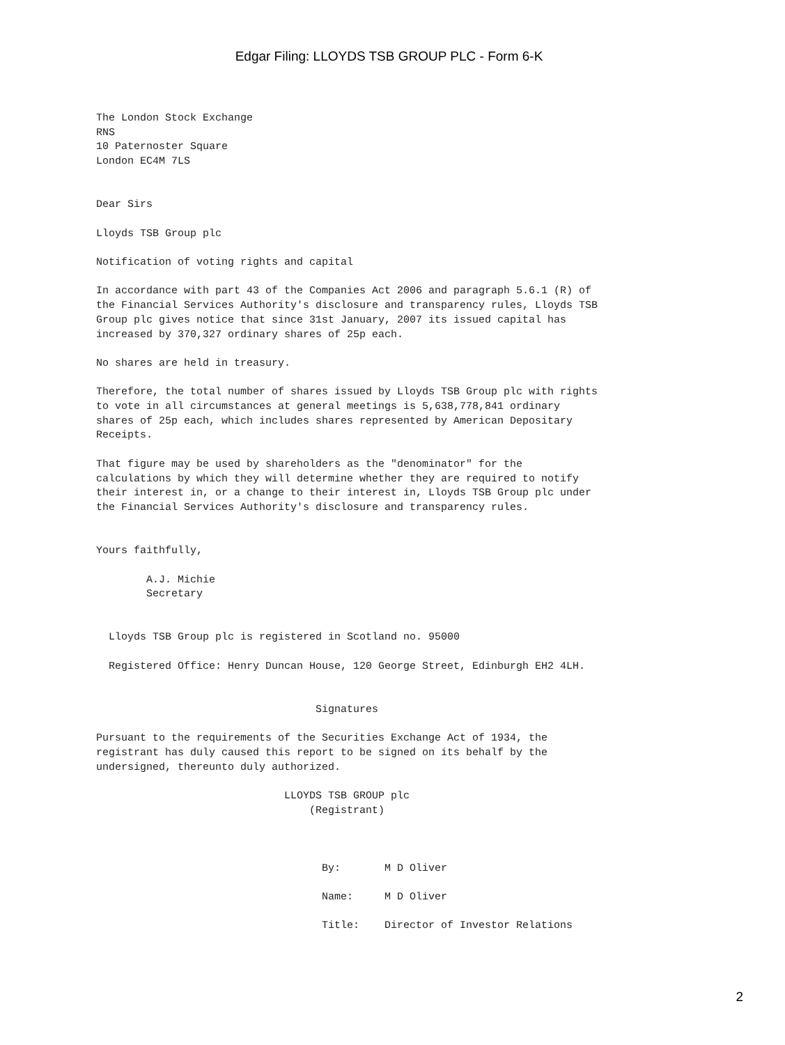Edgar Filing: LLOYDS TSB GROUP PLC - Form 6-K
The London Stock Exchange
RNS
10 Paternoster Square
London EC4M 7LS


Dear Sirs

Lloyds TSB Group plc

Notification of voting rights and capital

In accordance with part 43 of the Companies Act 2006 and paragraph 5.6.1 (R) of
the Financial Services Authority's disclosure and transparency rules, Lloyds TSB
Group plc gives notice that since 31st January, 2007 its issued capital has
increased by 370,327 ordinary shares of 25p each.

No shares are held in treasury.

Therefore, the total number of shares issued by Lloyds TSB Group plc with rights
to vote in all circumstances at general meetings is 5,638,778,841 ordinary
shares of 25p each, which includes shares represented by American Depositary
Receipts.

That figure may be used by shareholders as the "denominator" for the
calculations by which they will determine whether they are required to notify
their interest in, or a change to their interest in, Lloyds TSB Group plc under
the Financial Services Authority's disclosure and transparency rules.


Yours faithfully,

        A.J. Michie
        Secretary


  Lloyds TSB Group plc is registered in Scotland no. 95000

  Registered Office: Henry Duncan House, 120 George Street, Edinburgh EH2 4LH.


                                   Signatures

Pursuant to the requirements of the Securities Exchange Act of 1934, the
registrant has duly caused this report to be signed on its behalf by the
undersigned, thereunto duly authorized.

                              LLOYDS TSB GROUP plc
                                  (Registrant)



                                    By:       M D Oliver

                                    Name:     M D Oliver

                                    Title:    Director of Investor Relations
2